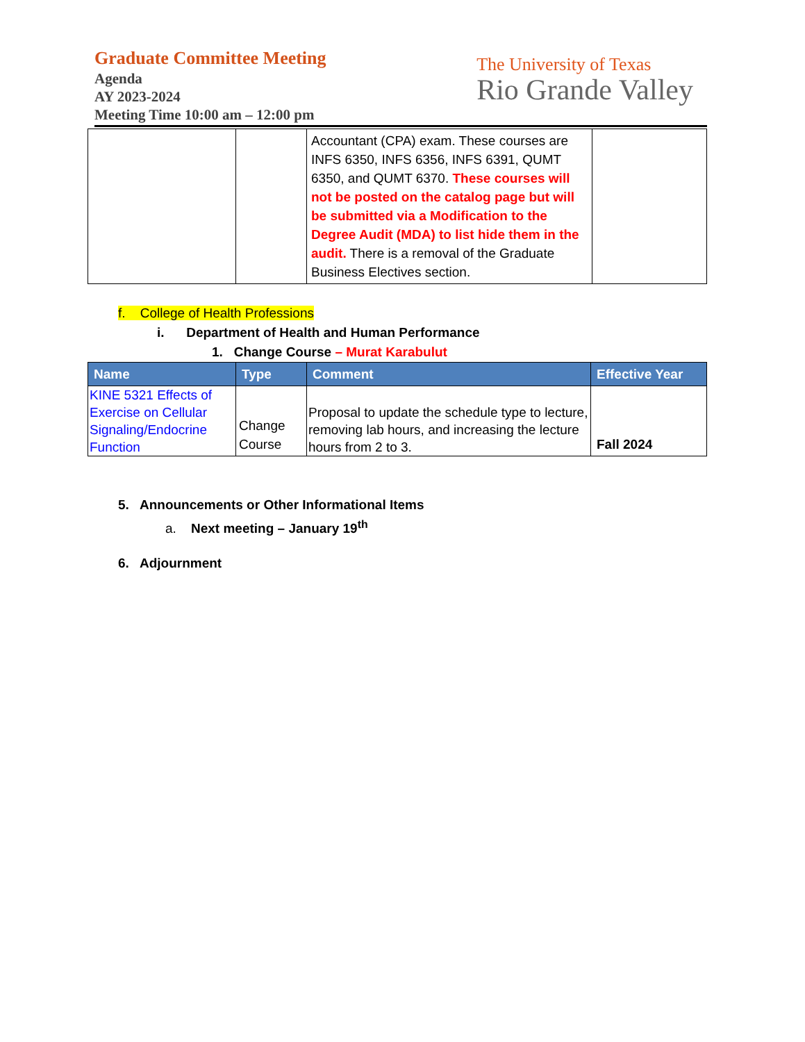Graduate Committee Meeting
Agenda
AY 2023-2024
Meeting Time 10:00 am – 12:00 pm
The University of Texas
Rio Grande Valley
| | | Accountant (CPA) exam. These courses are INFS 6350, INFS 6356, INFS 6391, QUMT 6350, and QUMT 6370. These courses will not be posted on the catalog page but will be submitted via a Modification to the Degree Audit (MDA) to list hide them in the audit. There is a removal of the Graduate Business Electives section. | |
f. College of Health Professions
i. Department of Health and Human Performance
1. Change Course – Murat Karabulut
| Name | Type | Comment | Effective Year |
| --- | --- | --- | --- |
| KINE 5321 Effects of Exercise on Cellular Signaling/Endocrine Function | Change Course | Proposal to update the schedule type to lecture, removing lab hours, and increasing the lecture hours from 2 to 3. | Fall 2024 |
5. Announcements or Other Informational Items
a. Next meeting – January 19<sup>th</sup>
6. Adjournment